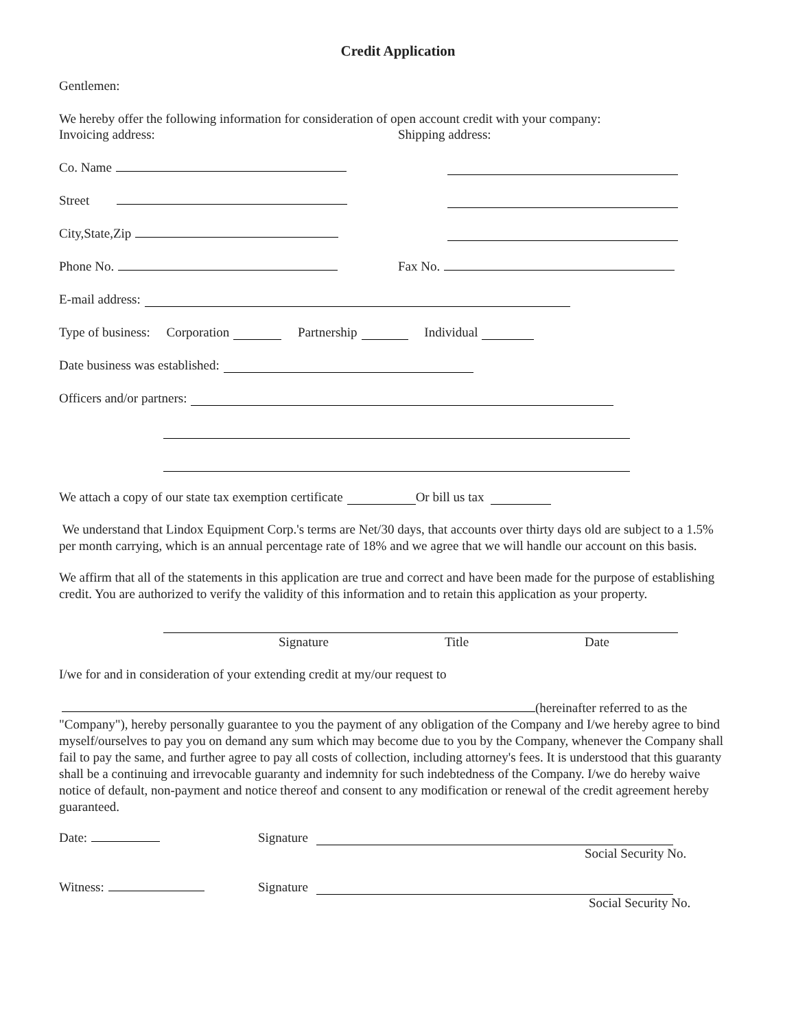Credit Application
Gentlemen:
We hereby offer the following information for consideration of open account credit with your company:
Invoicing address: Shipping address:
Co. Name
Street
City,State,Zip
Phone No. Fax No.
E-mail address:
Type of business: Corporation Partnership Individual
Date business was established:
Officers and/or partners:
We attach a copy of our state tax exemption certificate Or bill us tax
We understand that Lindox Equipment Corp.'s terms are Net/30 days, that accounts over thirty days old are subject to a 1.5% per month carrying, which is an annual percentage rate of 18% and we agree that we will handle our account on this basis.
We affirm that all of the statements in this application are true and correct and have been made for the purpose of establishing credit. You are authorized to verify the validity of this information and to retain this application as your property.
Signature Title Date
I/we for and in consideration of your extending credit at my/our request to
(hereinafter referred to as the "Company"), hereby personally guarantee to you the payment of any obligation of the Company and I/we hereby agree to bind myself/ourselves to pay you on demand any sum which may become due to you by the Company, whenever the Company shall fail to pay the same, and further agree to pay all costs of collection, including attorney's fees. It is understood that this guaranty shall be a continuing and irrevocable guaranty and indemnity for such indebtedness of the Company. I/we do hereby waive notice of default, non-payment and notice thereof and consent to any modification or renewal of the credit agreement hereby guaranteed.
Date: Signature
Social Security No.
Witness: Signature
Social Security No.